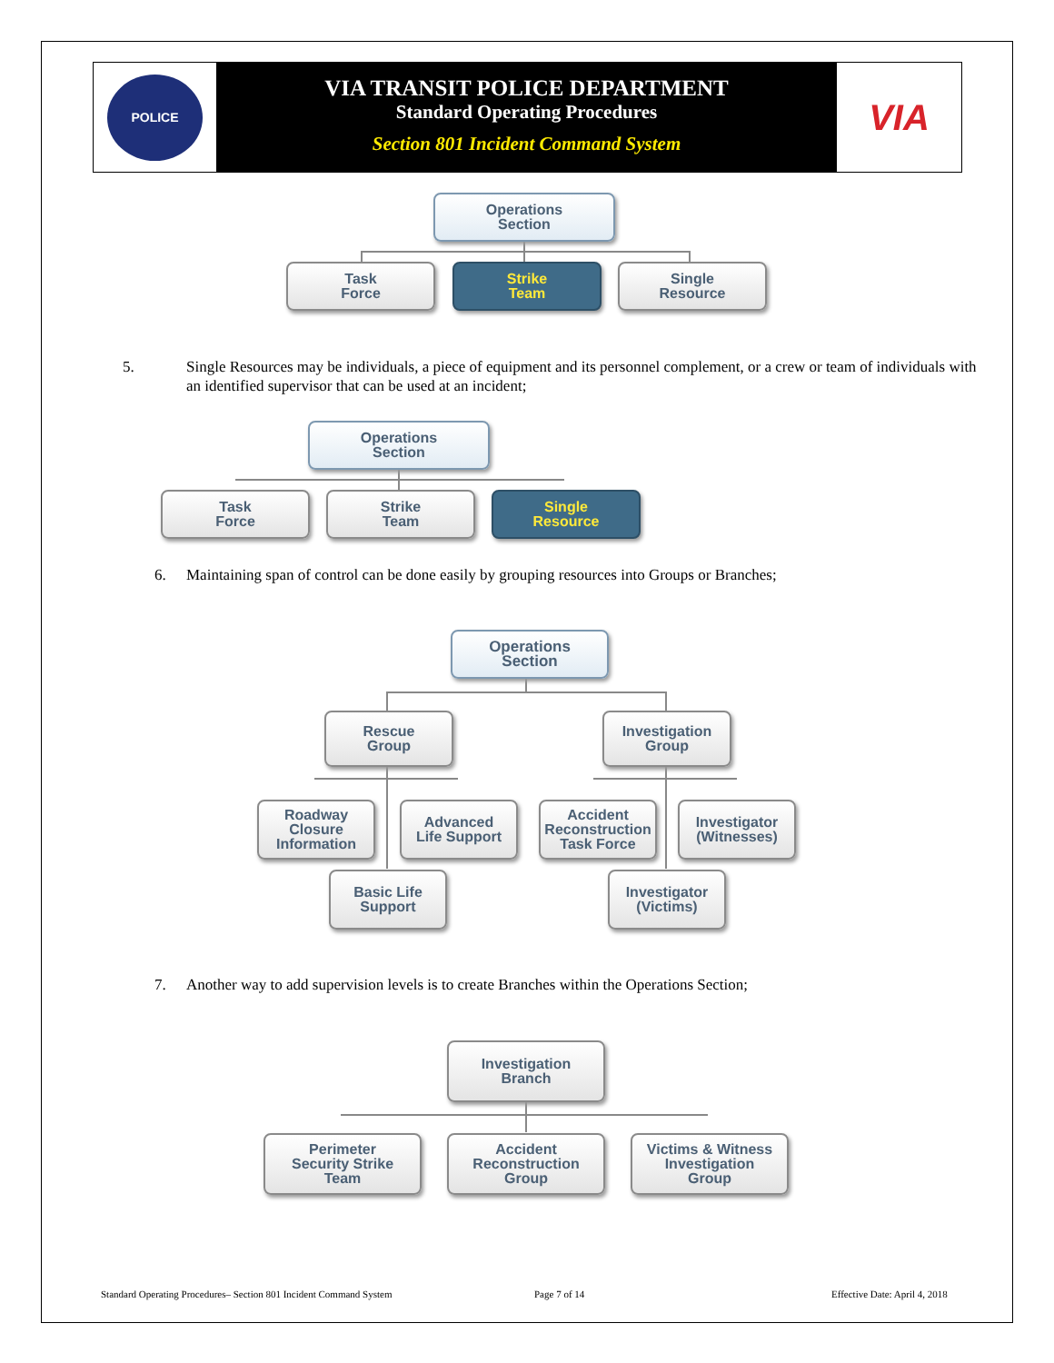POLICE
VIA TRANSIT POLICE DEPARTMENT
Standard Operating Procedures
Section 801 Incident Command System
VIA
Operations
Section
Task
Force
Strike
Team
Single
Resource
5. Single Resources may be individuals, a piece of equipment and its personnel complement, or a crew or team of individuals with an identified supervisor that can be used at an incident;
Operations
Section
Task
Force
Strike
Team
Single
Resource
6. Maintaining span of control can be done easily by grouping resources into Groups or Branches;
Operations
Section
Rescue
Group
Investigation
Group
Roadway
Closure
Information
Advanced
Life Support
Accident
Reconstruction
Task Force
Investigator
(Witnesses)
Basic Life
Support
Investigator
(Victims)
7. Another way to add supervision levels is to create Branches within the Operations Section;
Investigation
Branch
Perimeter
Security Strike
Team
Accident
Reconstruction
Group
Victims & Witness
Investigation
Group
Standard Operating Procedures– Section 801 Incident Command System
Page 7 of 14 Effective Date: April 4, 2018